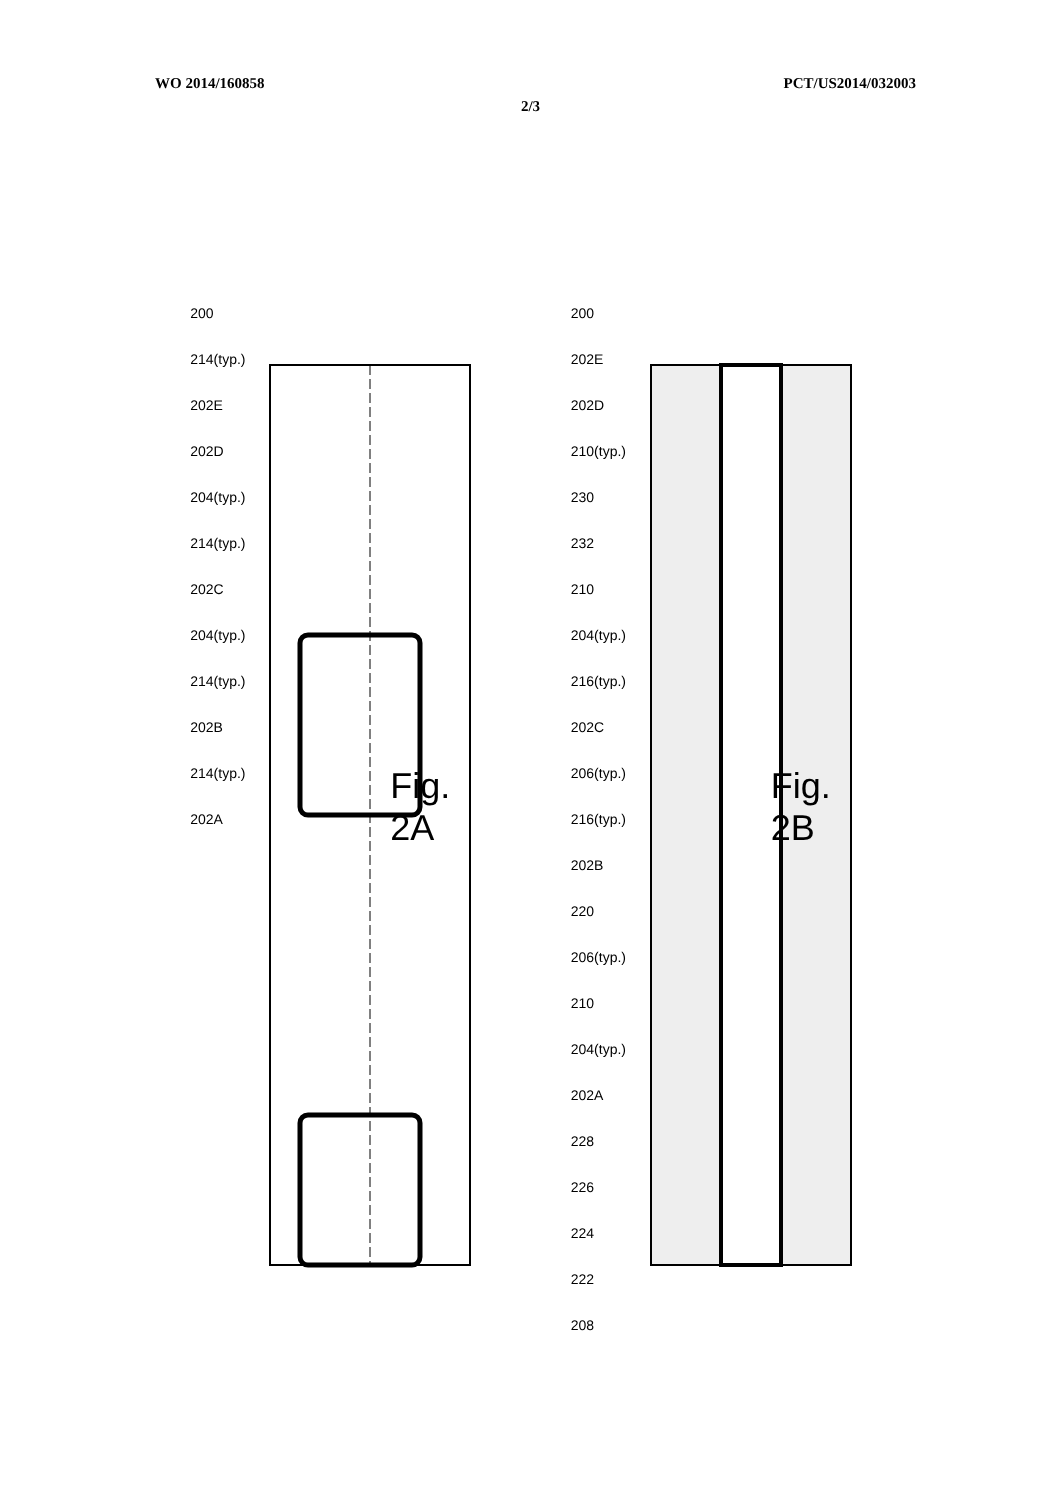WO 2014/160858 PCT/US2014/032003
2/3
200
214(typ.)
202E
202D
204(typ.)
214(typ.)
202C
204(typ.)
214(typ.)
202B
214(typ.)
202A
Fig. 2A
200
202E
202D
210(typ.)
230
232
210
204(typ.)
216(typ.)
202C
206(typ.)
216(typ.)
202B
220
206(typ.)
210
204(typ.)
202A
228
226
224
222
208
Fig. 2B